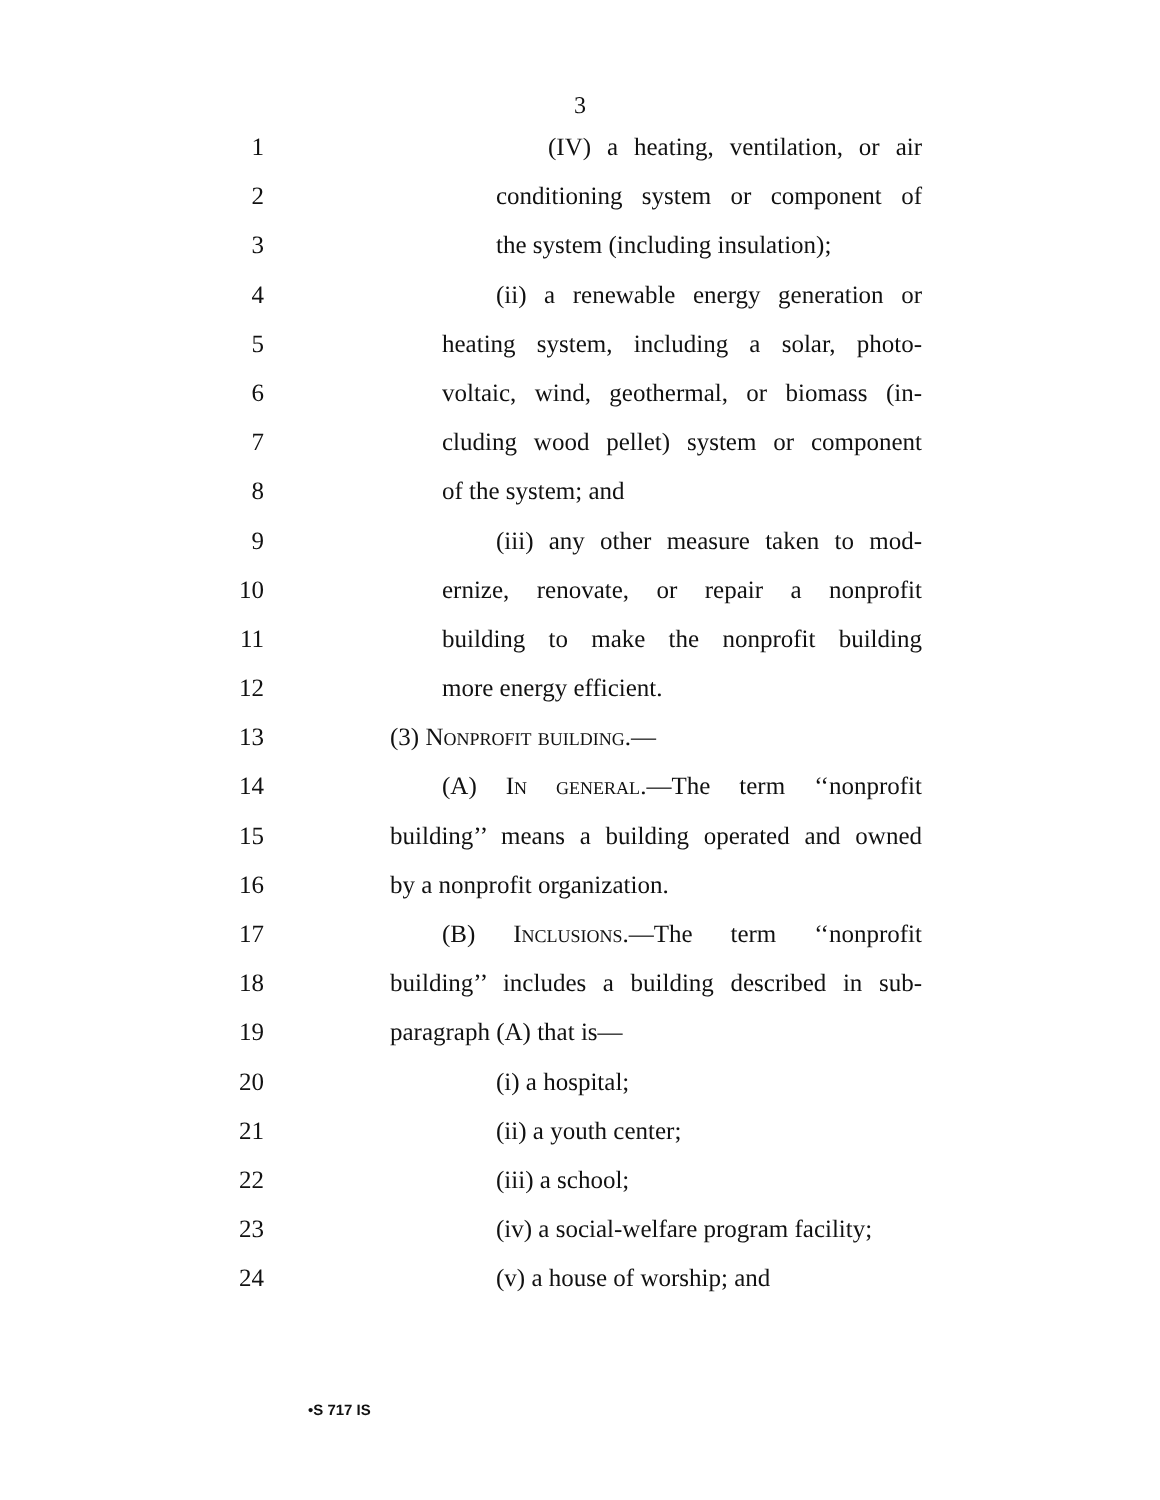3
1 (IV) a heating, ventilation, or air
2 conditioning system or component of
3 the system (including insulation);
4 (ii) a renewable energy generation or
5 heating system, including a solar, photo-
6 voltaic, wind, geothermal, or biomass (in-
7 cluding wood pellet) system or component
8 of the system; and
9 (iii) any other measure taken to mod-
10 ernize, renovate, or repair a nonprofit
11 building to make the nonprofit building
12 more energy efficient.
13 (3) Nonprofit building.—
14 (A) In general.—The term ‘‘nonprofit
15 building’’ means a building operated and owned
16 by a nonprofit organization.
17 (B) Inclusions.—The term ‘‘nonprofit
18 building’’ includes a building described in sub-
19 paragraph (A) that is—
20 (i) a hospital;
21 (ii) a youth center;
22 (iii) a school;
23 (iv) a social-welfare program facility;
24 (v) a house of worship; and
•S 717 IS